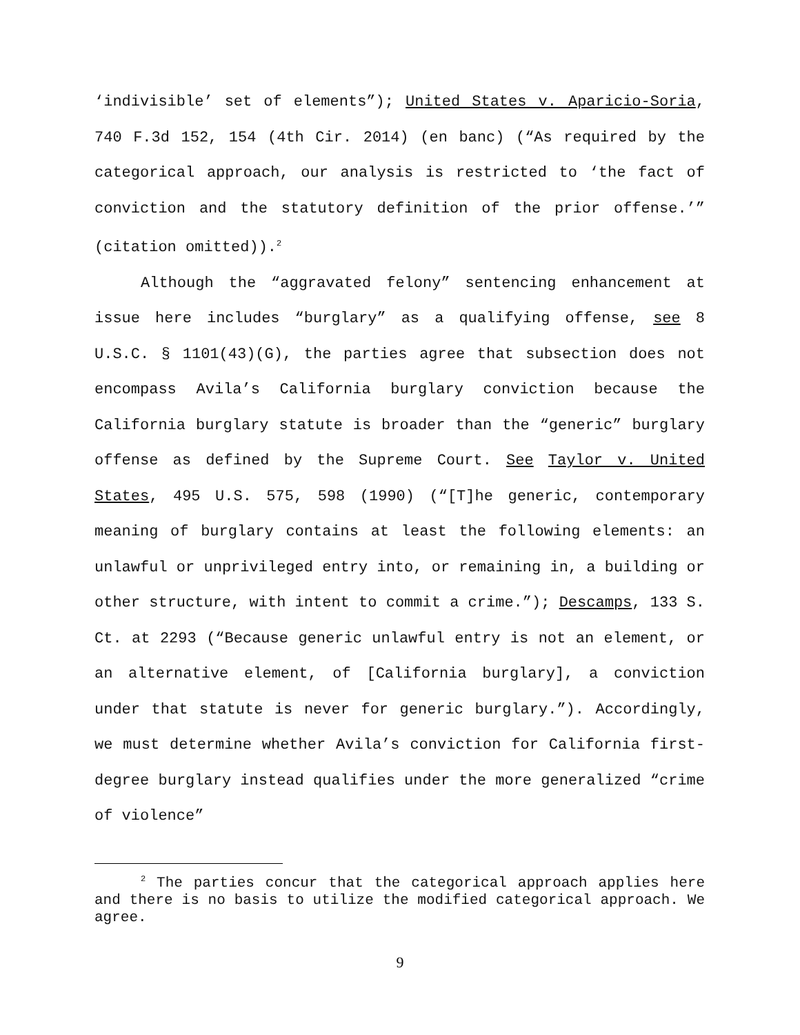‘indivisible’ set of elements”); United States v. Aparicio-Soria, 740 F.3d 152, 154 (4th Cir. 2014) (en banc) (“As required by the categorical approach, our analysis is restricted to ‘the fact of conviction and the statutory definition of the prior offense.’” (citation omitted)).<sup>2</sup>
Although the “aggravated felony” sentencing enhancement at issue here includes “burglary” as a qualifying offense, see 8 U.S.C. § 1101(43)(G), the parties agree that subsection does not encompass Avila’s California burglary conviction because the California burglary statute is broader than the “generic” burglary offense as defined by the Supreme Court. See Taylor v. United States, 495 U.S. 575, 598 (1990) (“[T]he generic, contemporary meaning of burglary contains at least the following elements: an unlawful or unprivileged entry into, or remaining in, a building or other structure, with intent to commit a crime.”); Descamps, 133 S. Ct. at 2293 (“Because generic unlawful entry is not an element, or an alternative element, of [California burglary], a conviction under that statute is never for generic burglary.”). Accordingly, we must determine whether Avila’s conviction for California first-degree burglary instead qualifies under the more generalized “crime of violence”
<sup>2</sup> The parties concur that the categorical approach applies here and there is no basis to utilize the modified categorical approach. We agree.
9